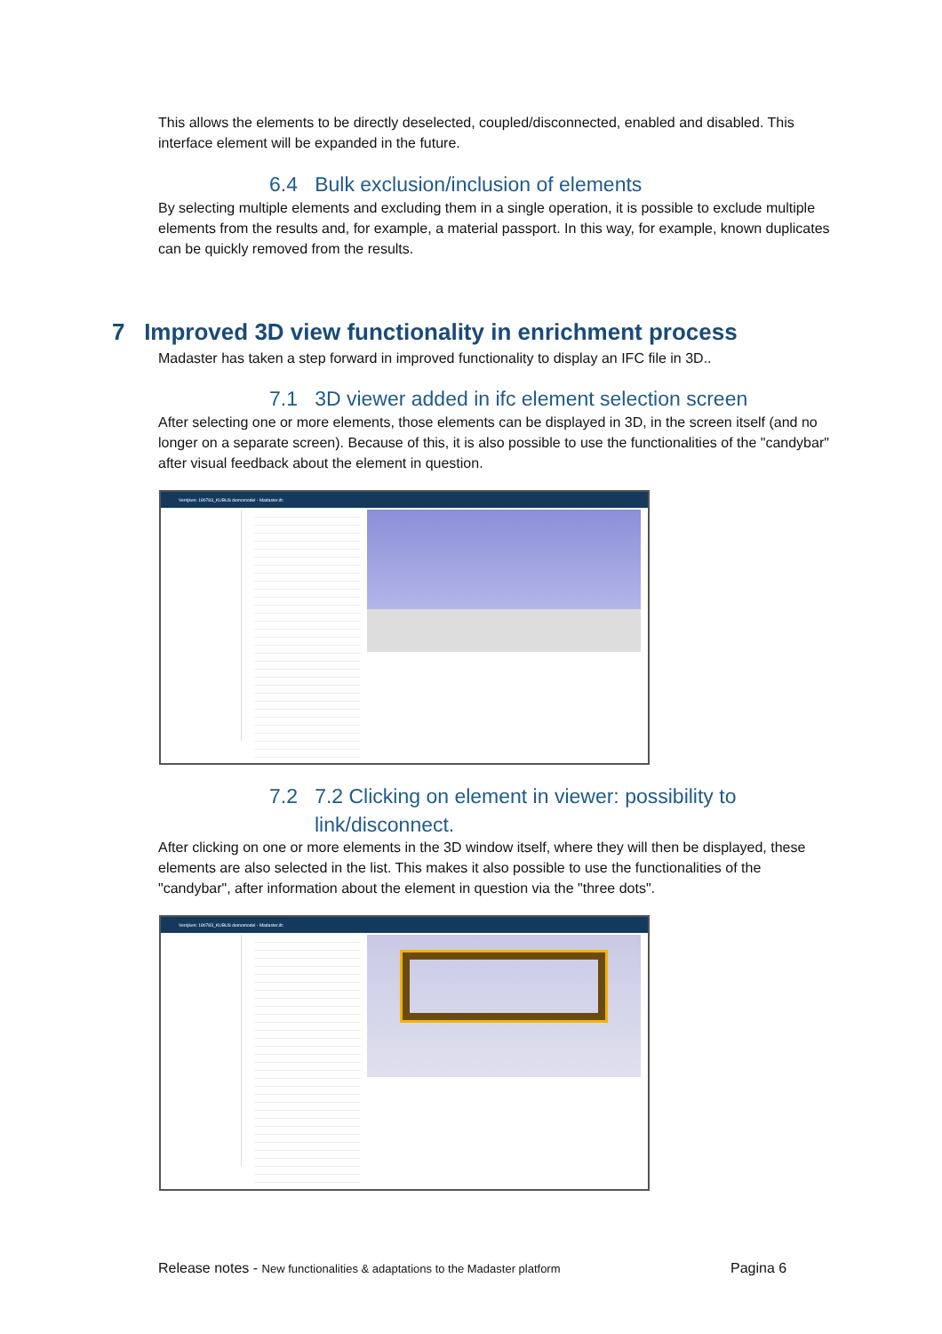This allows the elements to be directly deselected, coupled/disconnected, enabled and disabled. This interface element will be expanded in the future.
6.4 Bulk exclusion/inclusion of elements
By selecting multiple elements and excluding them in a single operation, it is possible to exclude multiple elements from the results and, for example, a material passport. In this way, for example, known duplicates can be quickly removed from the results.
7 Improved 3D view functionality in enrichment process
Madaster has taken a step forward in improved functionality to display an IFC file in 3D..
7.1 3D viewer added in ifc element selection screen
After selecting one or more elements, those elements can be displayed in 3D, in the screen itself (and no longer on a separate screen). Because of this, it is also possible to use the functionalities of the "candybar" after visual feedback about the element in question.
Verrijken: 180783_KUBUS demomodel - Madaster.ifc
7.2 7.2 Clicking on element in viewer: possibility to link/disconnect.
After clicking on one or more elements in the 3D window itself, where they will then be displayed, these elements are also selected in the list. This makes it also possible to use the functionalities of the "candybar", after information about the element in question via the "three dots".
Verrijken: 180783_KUBUS demomodel - Madaster.ifc
Release notes - New functionalities & adaptations to the Madaster platform Pagina 6